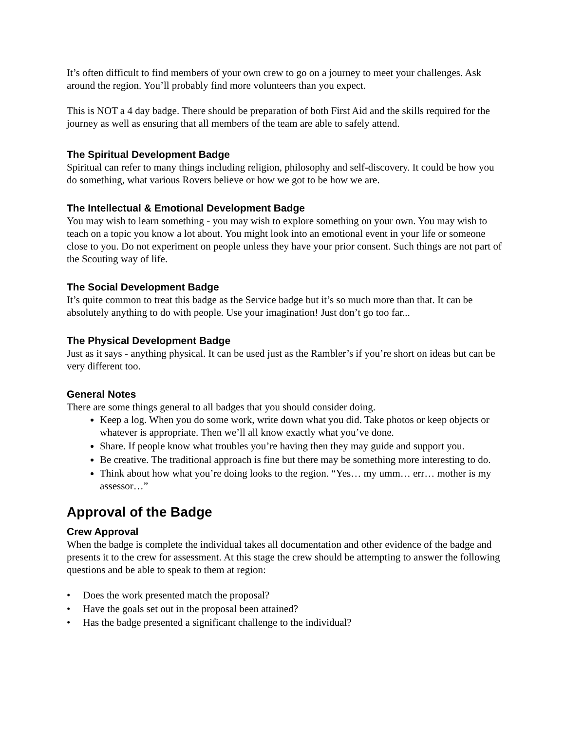It’s often difficult to find members of your own crew to go on a journey to meet your challenges. Ask around the region. You’ll probably find more volunteers than you expect.
This is NOT a 4 day badge. There should be preparation of both First Aid and the skills required for the journey as well as ensuring that all members of the team are able to safely attend.
The Spiritual Development Badge
Spiritual can refer to many things including religion, philosophy and self-discovery. It could be how you do something, what various Rovers believe or how we got to be how we are.
The Intellectual & Emotional Development Badge
You may wish to learn something - you may wish to explore something on your own. You may wish to teach on a topic you know a lot about. You might look into an emotional event in your life or someone close to you. Do not experiment on people unless they have your prior consent. Such things are not part of the Scouting way of life.
The Social Development Badge
It’s quite common to treat this badge as the Service badge but it’s so much more than that. It can be absolutely anything to do with people. Use your imagination! Just don’t go too far...
The Physical Development Badge
Just as it says - anything physical. It can be used just as the Rambler’s if you’re short on ideas but can be very different too.
General Notes
There are some things general to all badges that you should consider doing.
Keep a log. When you do some work, write down what you did. Take photos or keep objects or whatever is appropriate. Then we’ll all know exactly what you’ve done.
Share. If people know what troubles you’re having then they may guide and support you.
Be creative. The traditional approach is fine but there may be something more interesting to do.
Think about how what you’re doing looks to the region. “Yes… my umm… err… mother is my assessor…”
Approval of the Badge
Crew Approval
When the badge is complete the individual takes all documentation and other evidence of the badge and presents it to the crew for assessment. At this stage the crew should be attempting to answer the following questions and be able to speak to them at region:
• Does the work presented match the proposal?
• Have the goals set out in the proposal been attained?
• Has the badge presented a significant challenge to the individual?